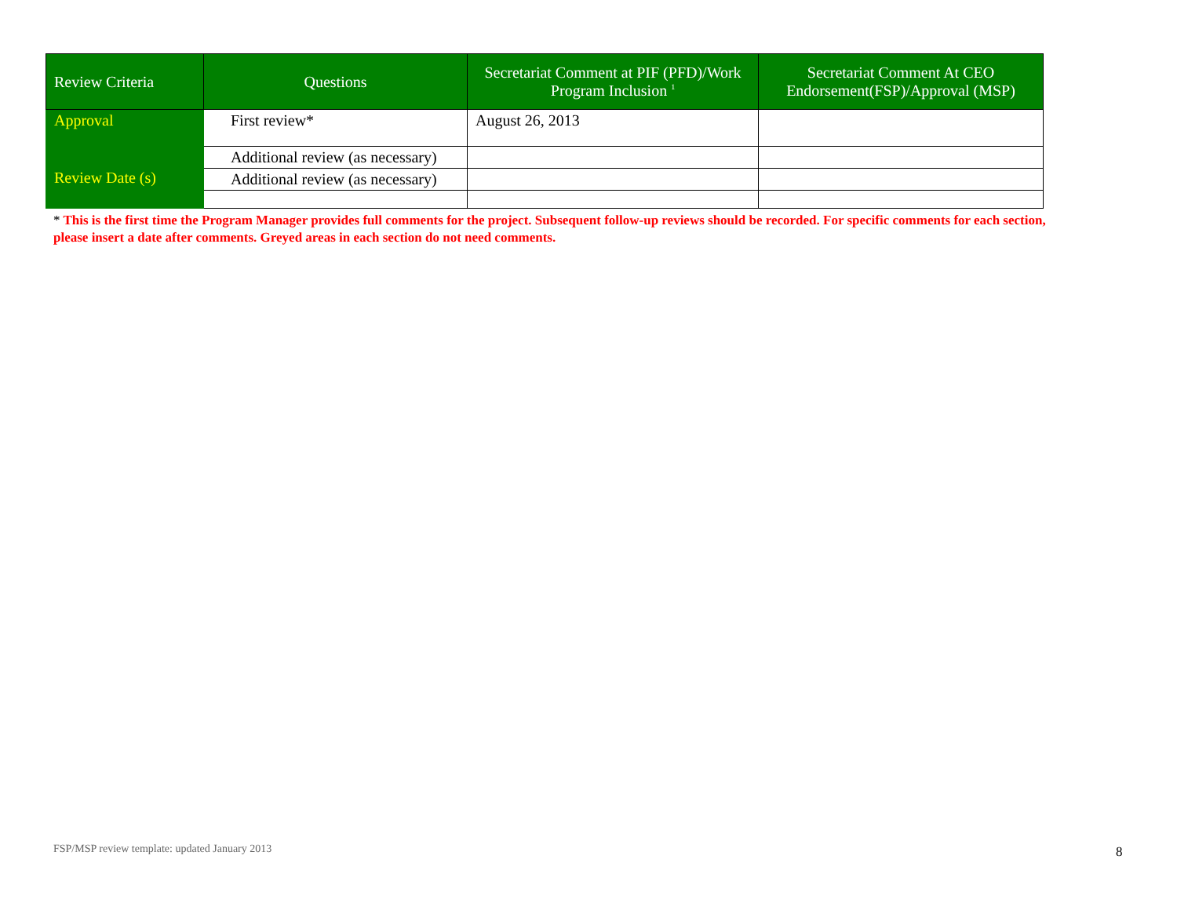| Review Criteria | Questions | Secretariat Comment at PIF (PFD)/Work Program Inclusion <sup>1</sup> | Secretariat Comment At CEO Endorsement(FSP)/Approval (MSP) |
| --- | --- | --- | --- |
| Approval | First review* | August 26, 2013 | |
| Review Date (s) | Additional review (as necessary) | | |
| | Additional review (as necessary) | | |
* This is the first time the Program Manager provides full comments for the project. Subsequent follow-up reviews should be recorded. For specific comments for each section, please insert a date after comments. Greyed areas in each section do not need comments.
FSP/MSP review template: updated January 2013
8